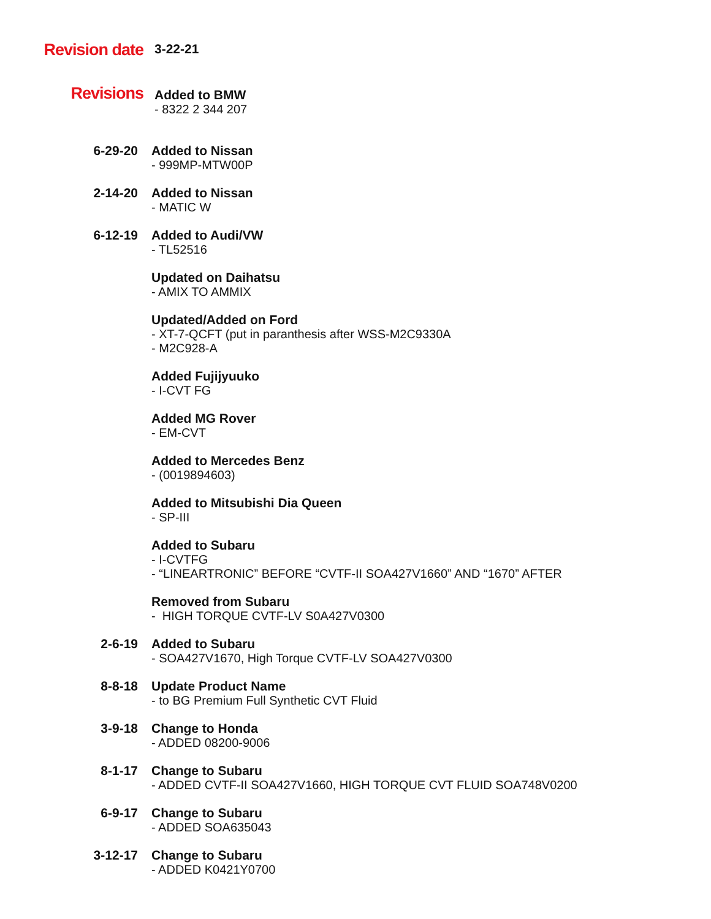Revision date
3-22-21
Revisions
Added to BMW
- 8322 2 344 207
6-29-20
Added to Nissan
- 999MP-MTW00P
2-14-20
Added to Nissan
- MATIC W
6-12-19
Added to Audi/VW
- TL52516
Updated on Daihatsu
- AMIX TO AMMIX
Updated/Added on Ford
- XT-7-QCFT (put in paranthesis after WSS-M2C9330A
- M2C928-A
Added Fujijyuuko
- I-CVT FG
Added MG Rover
- EM-CVT
Added to Mercedes Benz
- (0019894603)
Added to Mitsubishi Dia Queen
- SP-III
Added to Subaru
- I-CVTFG
- “LINEARTRONIC” BEFORE “CVTF-II SOA427V1660” AND “1670” AFTER
Removed from Subaru
- HIGH TORQUE CVTF-LV S0A427V0300
2-6-19
Added to Subaru
- SOA427V1670, High Torque CVTF-LV SOA427V0300
8-8-18
Update Product Name
- to BG Premium Full Synthetic CVT Fluid
3-9-18
Change to Honda
- ADDED 08200-9006
8-1-17
Change to Subaru
- ADDED CVTF-II SOA427V1660, HIGH TORQUE CVT FLUID SOA748V0200
6-9-17
Change to Subaru
- ADDED SOA635043
3-12-17
Change to Subaru
- ADDED K0421Y0700